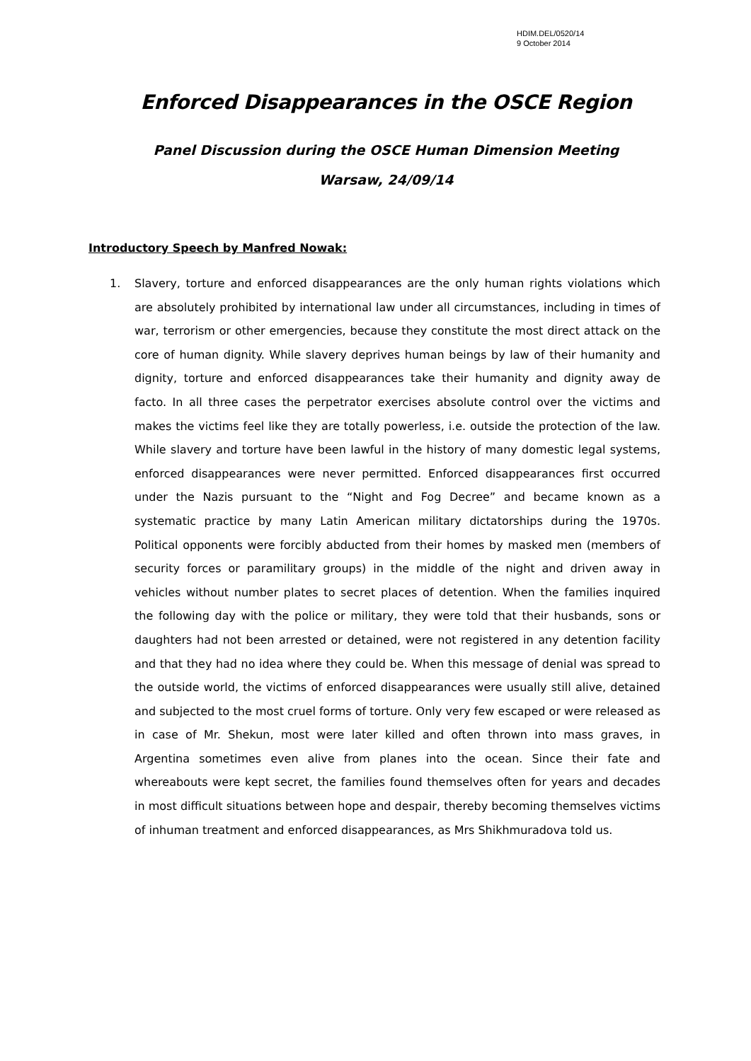HDIM.DEL/0520/14
9 October 2014
Enforced Disappearances in the OSCE Region
Panel Discussion during the OSCE Human Dimension Meeting
Warsaw, 24/09/14
Introductory Speech by Manfred Nowak:
1. Slavery, torture and enforced disappearances are the only human rights violations which are absolutely prohibited by international law under all circumstances, including in times of war, terrorism or other emergencies, because they constitute the most direct attack on the core of human dignity. While slavery deprives human beings by law of their humanity and dignity, torture and enforced disappearances take their humanity and dignity away de facto. In all three cases the perpetrator exercises absolute control over the victims and makes the victims feel like they are totally powerless, i.e. outside the protection of the law. While slavery and torture have been lawful in the history of many domestic legal systems, enforced disappearances were never permitted. Enforced disappearances first occurred under the Nazis pursuant to the “Night and Fog Decree” and became known as a systematic practice by many Latin American military dictatorships during the 1970s. Political opponents were forcibly abducted from their homes by masked men (members of security forces or paramilitary groups) in the middle of the night and driven away in vehicles without number plates to secret places of detention. When the families inquired the following day with the police or military, they were told that their husbands, sons or daughters had not been arrested or detained, were not registered in any detention facility and that they had no idea where they could be. When this message of denial was spread to the outside world, the victims of enforced disappearances were usually still alive, detained and subjected to the most cruel forms of torture. Only very few escaped or were released as in case of Mr. Shekun, most were later killed and often thrown into mass graves, in Argentina sometimes even alive from planes into the ocean. Since their fate and whereabouts were kept secret, the families found themselves often for years and decades in most difficult situations between hope and despair, thereby becoming themselves victims of inhuman treatment and enforced disappearances, as Mrs Shikhmuradova told us.